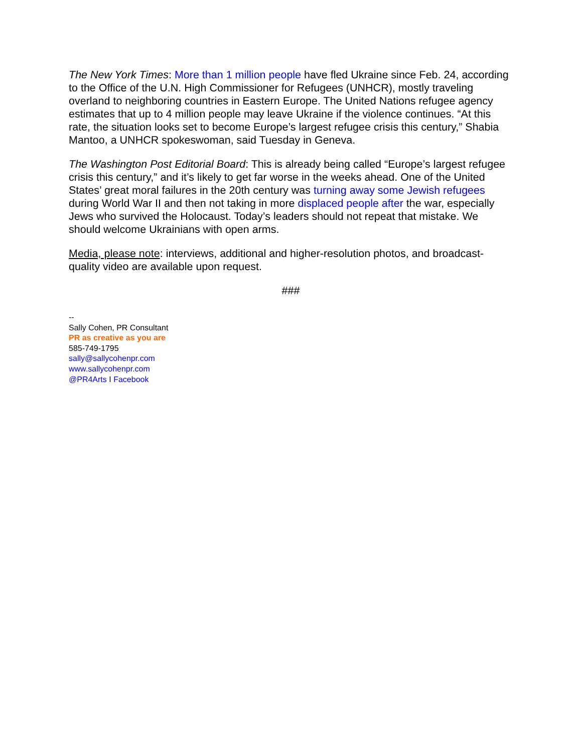The New York Times: More than 1 million people have fled Ukraine since Feb. 24, according to the Office of the U.N. High Commissioner for Refugees (UNHCR), mostly traveling overland to neighboring countries in Eastern Europe. The United Nations refugee agency estimates that up to 4 million people may leave Ukraine if the violence continues. “At this rate, the situation looks set to become Europe’s largest refugee crisis this century,” Shabia Mantoo, a UNHCR spokeswoman, said Tuesday in Geneva.
The Washington Post Editorial Board: This is already being called “Europe’s largest refugee crisis this century,” and it’s likely to get far worse in the weeks ahead. One of the United States’ great moral failures in the 20th century was turning away some Jewish refugees during World War II and then not taking in more displaced people after the war, especially Jews who survived the Holocaust. Today’s leaders should not repeat that mistake. We should welcome Ukrainians with open arms.
Media, please note: interviews, additional and higher-resolution photos, and broadcast-quality video are available upon request.
###
--
Sally Cohen, PR Consultant
PR as creative as you are
585-749-1795
sally@sallycohenpr.com
www.sallycohenpr.com
@PR4Arts I Facebook